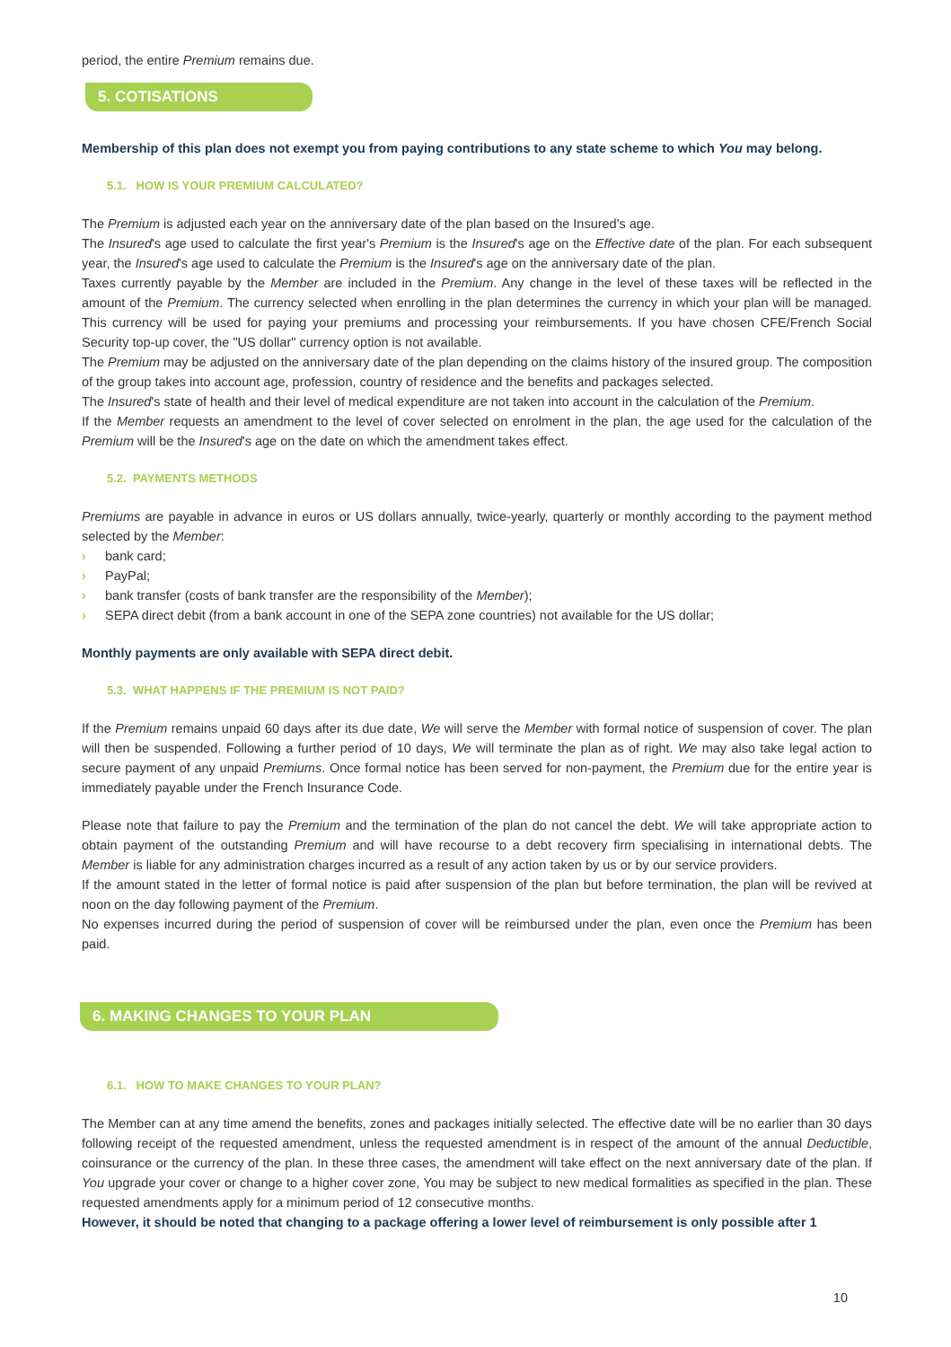period, the entire Premium remains due.
5. COTISATIONS
Membership of this plan does not exempt you from paying contributions to any state scheme to which You may belong.
5.1. HOW IS YOUR PREMIUM CALCULATED?
The Premium is adjusted each year on the anniversary date of the plan based on the Insured's age.
The Insured's age used to calculate the first year's Premium is the Insured's age on the Effective date of the plan. For each subsequent year, the Insured's age used to calculate the Premium is the Insured's age on the anniversary date of the plan.
Taxes currently payable by the Member are included in the Premium. Any change in the level of these taxes will be reflected in the amount of the Premium. The currency selected when enrolling in the plan determines the currency in which your plan will be managed. This currency will be used for paying your premiums and processing your reimbursements. If you have chosen CFE/French Social Security top-up cover, the "US dollar" currency option is not available.
The Premium may be adjusted on the anniversary date of the plan depending on the claims history of the insured group. The composition of the group takes into account age, profession, country of residence and the benefits and packages selected.
The Insured's state of health and their level of medical expenditure are not taken into account in the calculation of the Premium.
If the Member requests an amendment to the level of cover selected on enrolment in the plan, the age used for the calculation of the Premium will be the Insured's age on the date on which the amendment takes effect.
5.2. PAYMENTS METHODS
Premiums are payable in advance in euros or US dollars annually, twice-yearly, quarterly or monthly according to the payment method selected by the Member:
› bank card;
› PayPal;
› bank transfer (costs of bank transfer are the responsibility of the Member);
› SEPA direct debit (from a bank account in one of the SEPA zone countries) not available for the US dollar;
Monthly payments are only available with SEPA direct debit.
5.3. WHAT HAPPENS IF THE PREMIUM IS NOT PAID?
If the Premium remains unpaid 60 days after its due date, We will serve the Member with formal notice of suspension of cover. The plan will then be suspended. Following a further period of 10 days, We will terminate the plan as of right. We may also take legal action to secure payment of any unpaid Premiums. Once formal notice has been served for non-payment, the Premium due for the entire year is immediately payable under the French Insurance Code.
Please note that failure to pay the Premium and the termination of the plan do not cancel the debt. We will take appropriate action to obtain payment of the outstanding Premium and will have recourse to a debt recovery firm specialising in international debts. The Member is liable for any administration charges incurred as a result of any action taken by us or by our service providers.
If the amount stated in the letter of formal notice is paid after suspension of the plan but before termination, the plan will be revived at noon on the day following payment of the Premium.
No expenses incurred during the period of suspension of cover will be reimbursed under the plan, even once the Premium has been paid.
6. MAKING CHANGES TO YOUR PLAN
6.1. HOW TO MAKE CHANGES TO YOUR PLAN?
The Member can at any time amend the benefits, zones and packages initially selected. The effective date will be no earlier than 30 days following receipt of the requested amendment, unless the requested amendment is in respect of the amount of the annual Deductible, coinsurance or the currency of the plan. In these three cases, the amendment will take effect on the next anniversary date of the plan. If You upgrade your cover or change to a higher cover zone, You may be subject to new medical formalities as specified in the plan. These requested amendments apply for a minimum period of 12 consecutive months.
However, it should be noted that changing to a package offering a lower level of reimbursement is only possible after 1
10